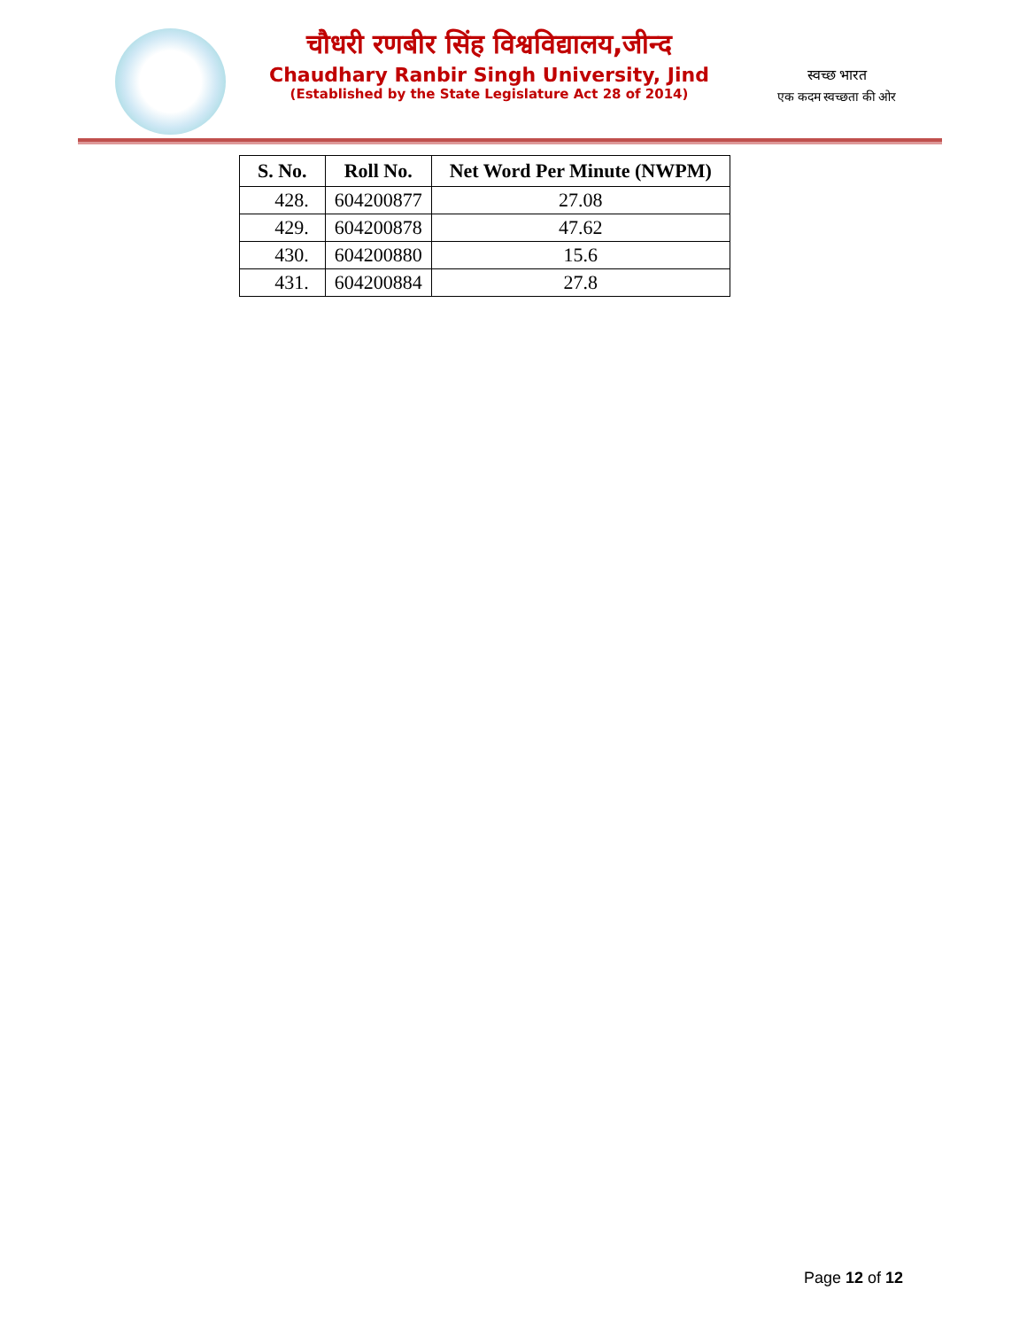चौधरी रणबीर सिंह विश्वविद्यालय,जीन्द
Chaudhary Ranbir Singh University, Jind
(Established by the State Legislature Act 28 of 2014)
स्वच्छ भारत
एक कदम स्वच्छता की ओर
| S. No. | Roll No. | Net Word Per Minute (NWPM) |
| --- | --- | --- |
| 428. | 604200877 | 27.08 |
| 429. | 604200878 | 47.62 |
| 430. | 604200880 | 15.6 |
| 431. | 604200884 | 27.8 |
Page 12 of 12